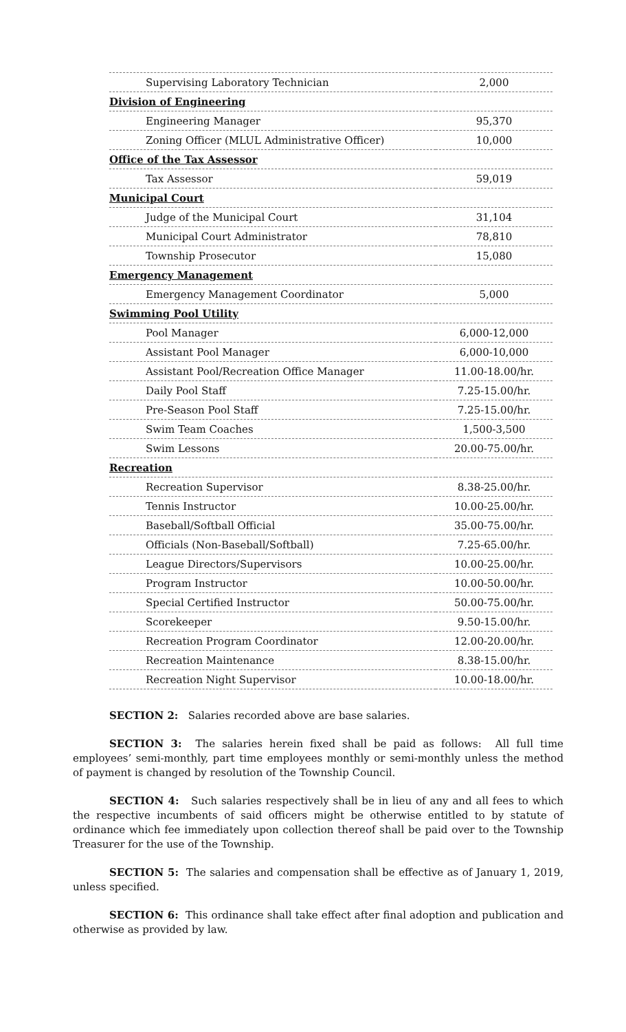| Supervising Laboratory Technician | 2,000 |
| Division of Engineering | |
| Engineering Manager | 95,370 |
| Zoning Officer (MLUL Administrative Officer) | 10,000 |
| Office of the Tax Assessor | |
| Tax Assessor | 59,019 |
| Municipal Court | |
| Judge of the Municipal Court | 31,104 |
| Municipal Court Administrator | 78,810 |
| Township Prosecutor | 15,080 |
| Emergency Management | |
| Emergency Management Coordinator | 5,000 |
| Swimming Pool Utility | |
| Pool Manager | 6,000-12,000 |
| Assistant Pool Manager | 6,000-10,000 |
| Assistant Pool/Recreation Office Manager | 11.00-18.00/hr. |
| Daily Pool Staff | 7.25-15.00/hr. |
| Pre-Season Pool Staff | 7.25-15.00/hr. |
| Swim Team Coaches | 1,500-3,500 |
| Swim Lessons | 20.00-75.00/hr. |
| Recreation | |
| Recreation Supervisor | 8.38-25.00/hr. |
| Tennis Instructor | 10.00-25.00/hr. |
| Baseball/Softball Official | 35.00-75.00/hr. |
| Officials (Non-Baseball/Softball) | 7.25-65.00/hr. |
| League Directors/Supervisors | 10.00-25.00/hr. |
| Program Instructor | 10.00-50.00/hr. |
| Special Certified Instructor | 50.00-75.00/hr. |
| Scorekeeper | 9.50-15.00/hr. |
| Recreation Program Coordinator | 12.00-20.00/hr. |
| Recreation Maintenance | 8.38-15.00/hr. |
| Recreation Night Supervisor | 10.00-18.00/hr. |
SECTION 2: Salaries recorded above are base salaries.
SECTION 3: The salaries herein fixed shall be paid as follows: All full time employees’ semi-monthly, part time employees monthly or semi-monthly unless the method of payment is changed by resolution of the Township Council.
SECTION 4: Such salaries respectively shall be in lieu of any and all fees to which the respective incumbents of said officers might be otherwise entitled to by statute of ordinance which fee immediately upon collection thereof shall be paid over to the Township Treasurer for the use of the Township.
SECTION 5: The salaries and compensation shall be effective as of January 1, 2019, unless specified.
SECTION 6: This ordinance shall take effect after final adoption and publication and otherwise as provided by law.